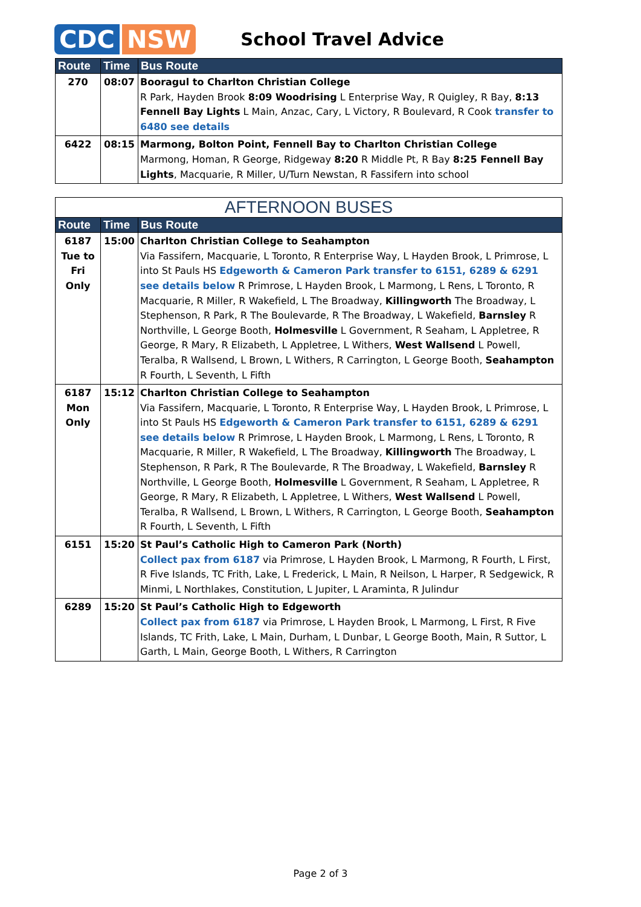CDC NSW
School Travel Advice
| Route | Time | Bus Route |
| --- | --- | --- |
| 270 | 08:07 | Booragul to Charlton Christian College R Park, Hayden Brook 8:09 Woodrising L Enterprise Way, R Quigley, R Bay, 8:13 Fennell Bay Lights L Main, Anzac, Cary, L Victory, R Boulevard, R Cook transfer to 6480 see details |
| 6422 | 08:15 | Marmong, Bolton Point, Fennell Bay to Charlton Christian College Marmong, Homan, R George, Ridgeway 8:20 R Middle Pt, R Bay 8:25 Fennell Bay Lights , Macquarie, R Miller, U/Turn Newstan, R Fassifern into school |
| AFTERNOON BUSES | | |
| --- | --- | --- |
| Route | Time | Bus Route |
| 6187 Tue to Fri Only | 15:00 | Charlton Christian College to Seahampton Via Fassifern, Macquarie, L Toronto, R Enterprise Way, L Hayden Brook, L Primrose, L into St Pauls HS Edgeworth & Cameron Park transfer to 6151, 6289 & 6291 see details below R Primrose, L Hayden Brook, L Marmong, L Rens, L Toronto, R Macquarie, R Miller, R Wakefield, L The Broadway, Killingworth The Broadway, L Stephenson, R Park, R The Boulevarde, R The Broadway, L Wakefield, Barnsley R Northville, L George Booth, Holmesville L Government, R Seaham, L Appletree, R George, R Mary, R Elizabeth, L Appletree, L Withers, West Wallsend L Powell, Teralba, R Wallsend, L Brown, L Withers, R Carrington, L George Booth, Seahampton R Fourth, L Seventh, L Fifth |
| 6187 Mon Only | 15:12 | Charlton Christian College to Seahampton Via Fassifern, Macquarie, L Toronto, R Enterprise Way, L Hayden Brook, L Primrose, L into St Pauls HS Edgeworth & Cameron Park transfer to 6151, 6289 & 6291 see details below R Primrose, L Hayden Brook, L Marmong, L Rens, L Toronto, R Macquarie, R Miller, R Wakefield, L The Broadway, Killingworth The Broadway, L Stephenson, R Park, R The Boulevarde, R The Broadway, L Wakefield, Barnsley R Northville, L George Booth, Holmesville L Government, R Seaham, L Appletree, R George, R Mary, R Elizabeth, L Appletree, L Withers, West Wallsend L Powell, Teralba, R Wallsend, L Brown, L Withers, R Carrington, L George Booth, Seahampton R Fourth, L Seventh, L Fifth |
| 6151 | 15:20 | St Paul’s Catholic High to Cameron Park (North) Collect pax from 6187 via Primrose, L Hayden Brook, L Marmong, R Fourth, L First, R Five Islands, TC Frith, Lake, L Frederick, L Main, R Neilson, L Harper, R Sedgewick, R Minmi, L Northlakes, Constitution, L Jupiter, L Araminta, R Julindur |
| 6289 | 15:20 | St Paul’s Catholic High to Edgeworth Collect pax from 6187 via Primrose, L Hayden Brook, L Marmong, L First, R Five Islands, TC Frith, Lake, L Main, Durham, L Dunbar, L George Booth, Main, R Suttor, L Garth, L Main, George Booth, L Withers, R Carrington |
Page 2 of 3